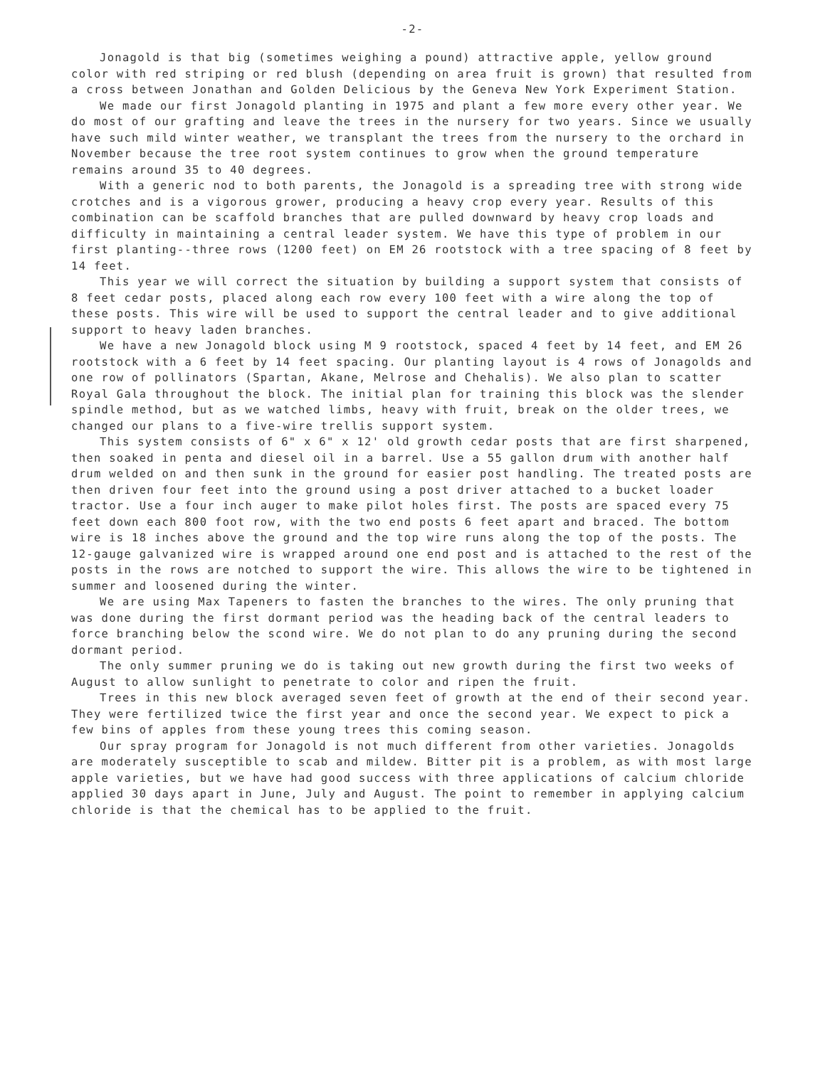-2-
Jonagold is that big (sometimes weighing a pound) attractive apple, yellow ground color with red striping or red blush (depending on area fruit is grown) that resulted from a cross between Jonathan and Golden Delicious by the Geneva New York Experiment Station.
We made our first Jonagold planting in 1975 and plant a few more every other year. We do most of our grafting and leave the trees in the nursery for two years. Since we usually have such mild winter weather, we transplant the trees from the nursery to the orchard in November because the tree root system continues to grow when the ground temperature remains around 35 to 40 degrees.
With a generic nod to both parents, the Jonagold is a spreading tree with strong wide crotches and is a vigorous grower, producing a heavy crop every year. Results of this combination can be scaffold branches that are pulled downward by heavy crop loads and difficulty in maintaining a central leader system. We have this type of problem in our first planting--three rows (1200 feet) on EM 26 rootstock with a tree spacing of 8 feet by 14 feet.
This year we will correct the situation by building a support system that consists of 8 feet cedar posts, placed along each row every 100 feet with a wire along the top of these posts. This wire will be used to support the central leader and to give additional support to heavy laden branches.
We have a new Jonagold block using M 9 rootstock, spaced 4 feet by 14 feet, and EM 26 rootstock with a 6 feet by 14 feet spacing. Our planting layout is 4 rows of Jonagolds and one row of pollinators (Spartan, Akane, Melrose and Chehalis). We also plan to scatter Royal Gala throughout the block. The initial plan for training this block was the slender spindle method, but as we watched limbs, heavy with fruit, break on the older trees, we changed our plans to a five-wire trellis support system.
This system consists of 6" x 6" x 12' old growth cedar posts that are first sharpened, then soaked in penta and diesel oil in a barrel. Use a 55 gallon drum with another half drum welded on and then sunk in the ground for easier post handling. The treated posts are then driven four feet into the ground using a post driver attached to a bucket loader tractor. Use a four inch auger to make pilot holes first. The posts are spaced every 75 feet down each 800 foot row, with the two end posts 6 feet apart and braced. The bottom wire is 18 inches above the ground and the top wire runs along the top of the posts. The 12-gauge galvanized wire is wrapped around one end post and is attached to the rest of the posts in the rows are notched to support the wire. This allows the wire to be tightened in summer and loosened during the winter.
We are using Max Tapeners to fasten the branches to the wires. The only pruning that was done during the first dormant period was the heading back of the central leaders to force branching below the scond wire. We do not plan to do any pruning during the second dormant period.
The only summer pruning we do is taking out new growth during the first two weeks of August to allow sunlight to penetrate to color and ripen the fruit.
Trees in this new block averaged seven feet of growth at the end of their second year. They were fertilized twice the first year and once the second year. We expect to pick a few bins of apples from these young trees this coming season.
Our spray program for Jonagold is not much different from other varieties. Jonagolds are moderately susceptible to scab and mildew. Bitter pit is a problem, as with most large apple varieties, but we have had good success with three applications of calcium chloride applied 30 days apart in June, July and August. The point to remember in applying calcium chloride is that the chemical has to be applied to the fruit.